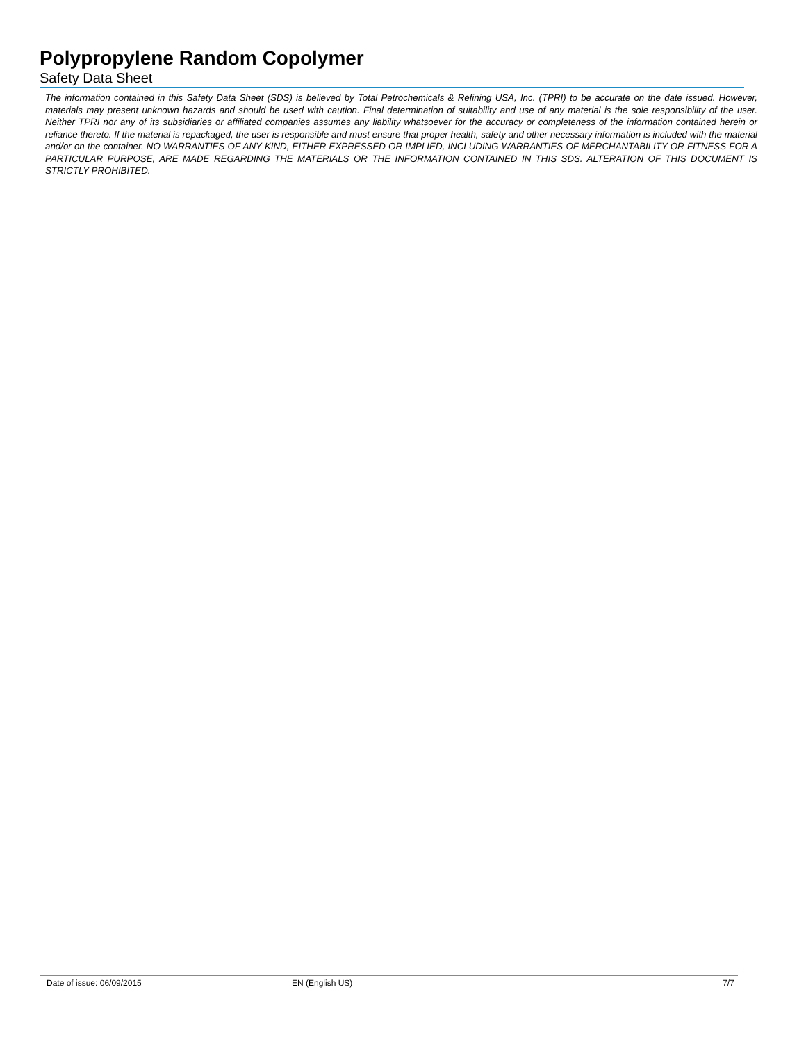Polypropylene Random Copolymer
Safety Data Sheet
The information contained in this Safety Data Sheet (SDS) is believed by Total Petrochemicals & Refining USA, Inc. (TPRI) to be accurate on the date issued. However, materials may present unknown hazards and should be used with caution. Final determination of suitability and use of any material is the sole responsibility of the user. Neither TPRI nor any of its subsidiaries or affiliated companies assumes any liability whatsoever for the accuracy or completeness of the information contained herein or reliance thereto. If the material is repackaged, the user is responsible and must ensure that proper health, safety and other necessary information is included with the material and/or on the container. NO WARRANTIES OF ANY KIND, EITHER EXPRESSED OR IMPLIED, INCLUDING WARRANTIES OF MERCHANTABILITY OR FITNESS FOR A PARTICULAR PURPOSE, ARE MADE REGARDING THE MATERIALS OR THE INFORMATION CONTAINED IN THIS SDS. ALTERATION OF THIS DOCUMENT IS STRICTLY PROHIBITED.
Date of issue: 06/09/2015 EN (English US) 7/7